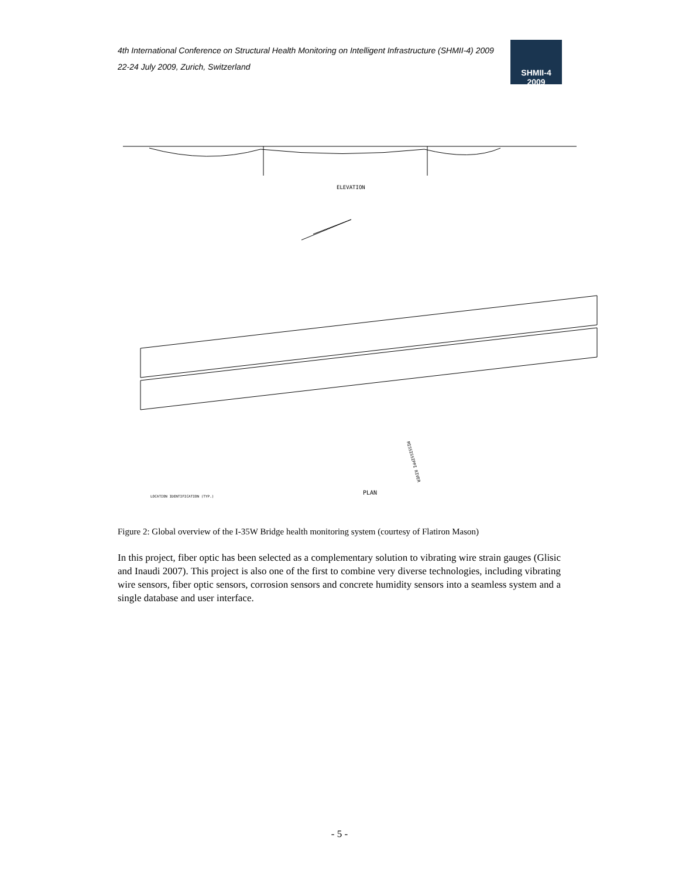4th International Conference on Structural Health Monitoring on Intelligent Infrastructure (SHMII-4) 2009
22-24 July 2009, Zurich, Switzerland
SHMII-4
2009
ELEVATION
PLAN
LOCATION IDENTIFICATION (TYP.)
MISSISSIPPI RIVER
Figure 2: Global overview of the I-35W Bridge health monitoring system (courtesy of Flatiron Mason)
In this project, fiber optic has been selected as a complementary solution to vibrating wire strain gauges (Glisic and Inaudi 2007). This project is also one of the first to combine very diverse technologies, including vibrating wire sensors, fiber optic sensors, corrosion sensors and concrete humidity sensors into a seamless system and a single database and user interface.
- 5 -